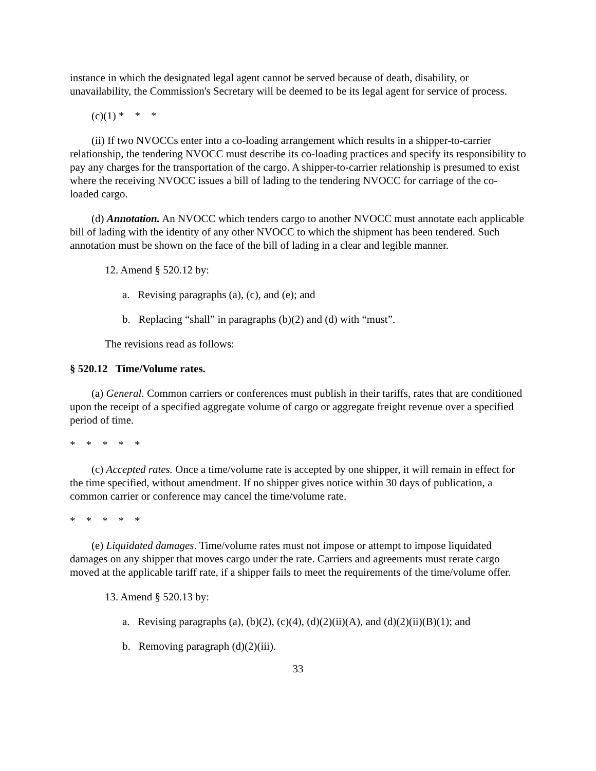instance in which the designated legal agent cannot be served because of death, disability, or unavailability, the Commission's Secretary will be deemed to be its legal agent for service of process.
(c)(1) * * *
(ii) If two NVOCCs enter into a co-loading arrangement which results in a shipper-to-carrier relationship, the tendering NVOCC must describe its co-loading practices and specify its responsibility to pay any charges for the transportation of the cargo. A shipper-to-carrier relationship is presumed to exist where the receiving NVOCC issues a bill of lading to the tendering NVOCC for carriage of the co-loaded cargo.
(d) Annotation. An NVOCC which tenders cargo to another NVOCC must annotate each applicable bill of lading with the identity of any other NVOCC to which the shipment has been tendered. Such annotation must be shown on the face of the bill of lading in a clear and legible manner.
12. Amend § 520.12 by:
a. Revising paragraphs (a), (c), and (e); and
b. Replacing “shall” in paragraphs (b)(2) and (d) with “must”.
The revisions read as follows:
§ 520.12 Time/Volume rates.
(a) General. Common carriers or conferences must publish in their tariffs, rates that are conditioned upon the receipt of a specified aggregate volume of cargo or aggregate freight revenue over a specified period of time.
* * * * *
(c) Accepted rates. Once a time/volume rate is accepted by one shipper, it will remain in effect for the time specified, without amendment. If no shipper gives notice within 30 days of publication, a common carrier or conference may cancel the time/volume rate.
* * * * *
(e) Liquidated damages. Time/volume rates must not impose or attempt to impose liquidated damages on any shipper that moves cargo under the rate. Carriers and agreements must rerate cargo moved at the applicable tariff rate, if a shipper fails to meet the requirements of the time/volume offer.
13. Amend § 520.13 by:
a. Revising paragraphs (a), (b)(2), (c)(4), (d)(2)(ii)(A), and (d)(2)(ii)(B)(1); and
b. Removing paragraph (d)(2)(iii).
33